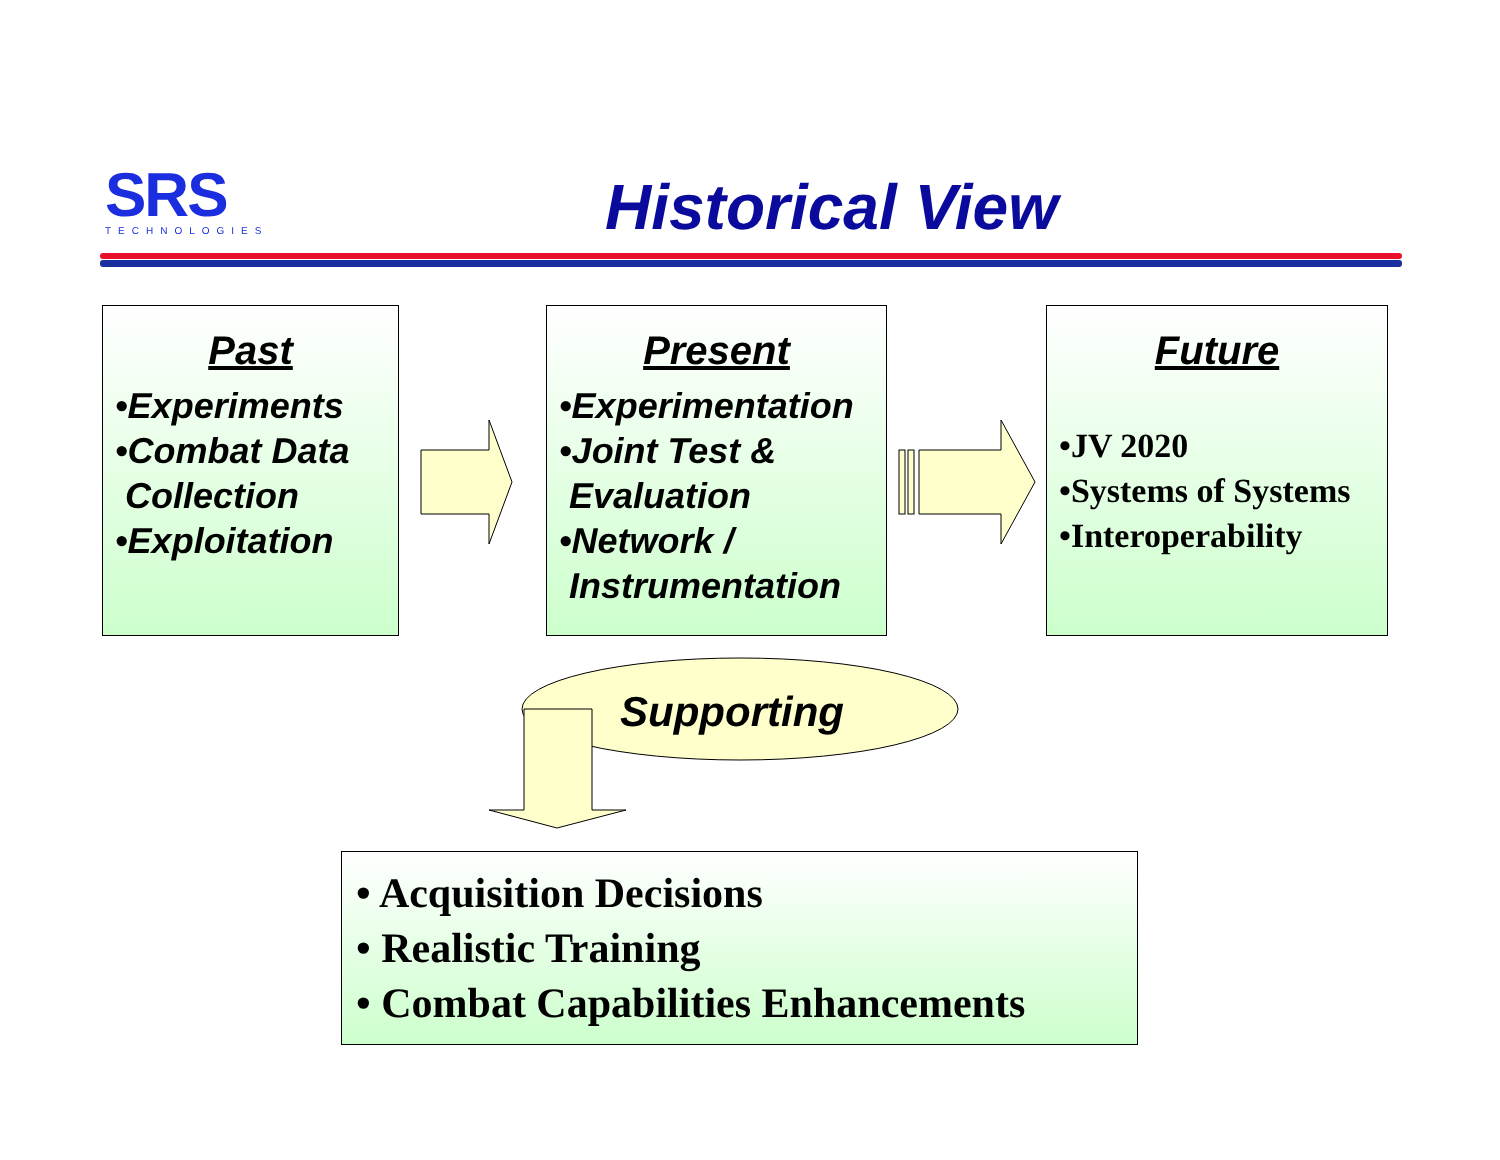SRS
TECHNOLOGIES
Historical View
Past
•Experiments
•Combat Data
Collection
•Exploitation
Present
•Experimentation
•Joint Test &
Evaluation
•Network /
Instrumentation
Future
•JV 2020
•Systems of Systems
•Interoperability
Supporting
• Acquisition Decisions
• Realistic Training
• Combat Capabilities Enhancements